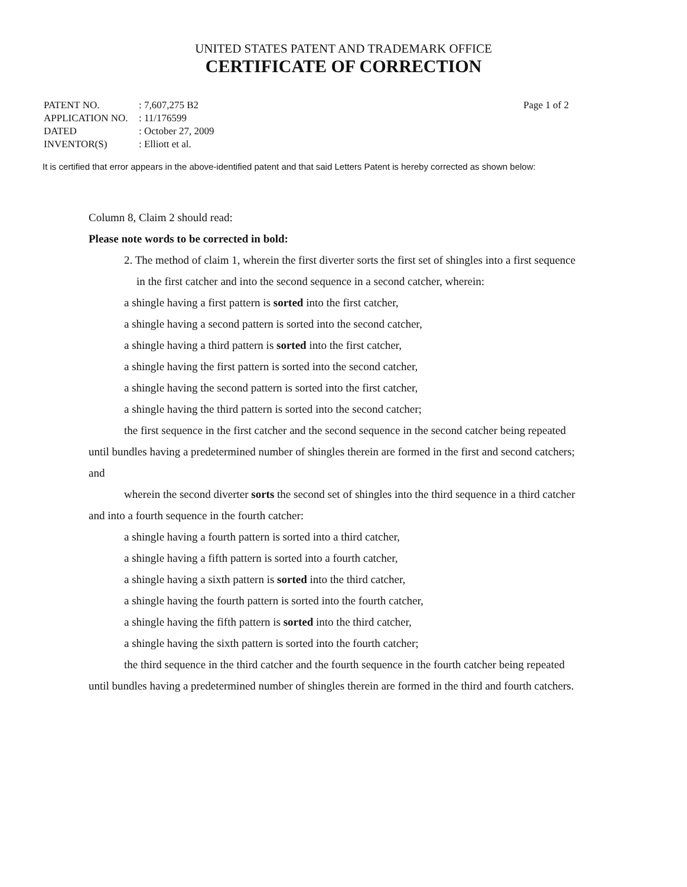UNITED STATES PATENT AND TRADEMARK OFFICE
CERTIFICATE OF CORRECTION
PATENT NO.: 7,607,275 B2 Page 1 of 2
APPLICATION NO.: 11/176599
DATED: October 27, 2009
INVENTOR(S): Elliott et al.
It is certified that error appears in the above-identified patent and that said Letters Patent is hereby corrected as shown below:
Column 8, Claim 2 should read:
Please note words to be corrected in bold:
2. The method of claim 1, wherein the first diverter sorts the first set of shingles into a first sequence in the first catcher and into the second sequence in a second catcher, wherein:
a shingle having a first pattern is sorted into the first catcher,
a shingle having a second pattern is sorted into the second catcher,
a shingle having a third pattern is sorted into the first catcher,
a shingle having the first pattern is sorted into the second catcher,
a shingle having the second pattern is sorted into the first catcher,
a shingle having the third pattern is sorted into the second catcher;
the first sequence in the first catcher and the second sequence in the second catcher being repeated until bundles having a predetermined number of shingles therein are formed in the first and second catchers; and
wherein the second diverter sorts the second set of shingles into the third sequence in a third catcher and into a fourth sequence in the fourth catcher:
a shingle having a fourth pattern is sorted into a third catcher,
a shingle having a fifth pattern is sorted into a fourth catcher,
a shingle having a sixth pattern is sorted into the third catcher,
a shingle having the fourth pattern is sorted into the fourth catcher,
a shingle having the fifth pattern is sorted into the third catcher,
a shingle having the sixth pattern is sorted into the fourth catcher;
the third sequence in the third catcher and the fourth sequence in the fourth catcher being repeated until bundles having a predetermined number of shingles therein are formed in the third and fourth catchers.